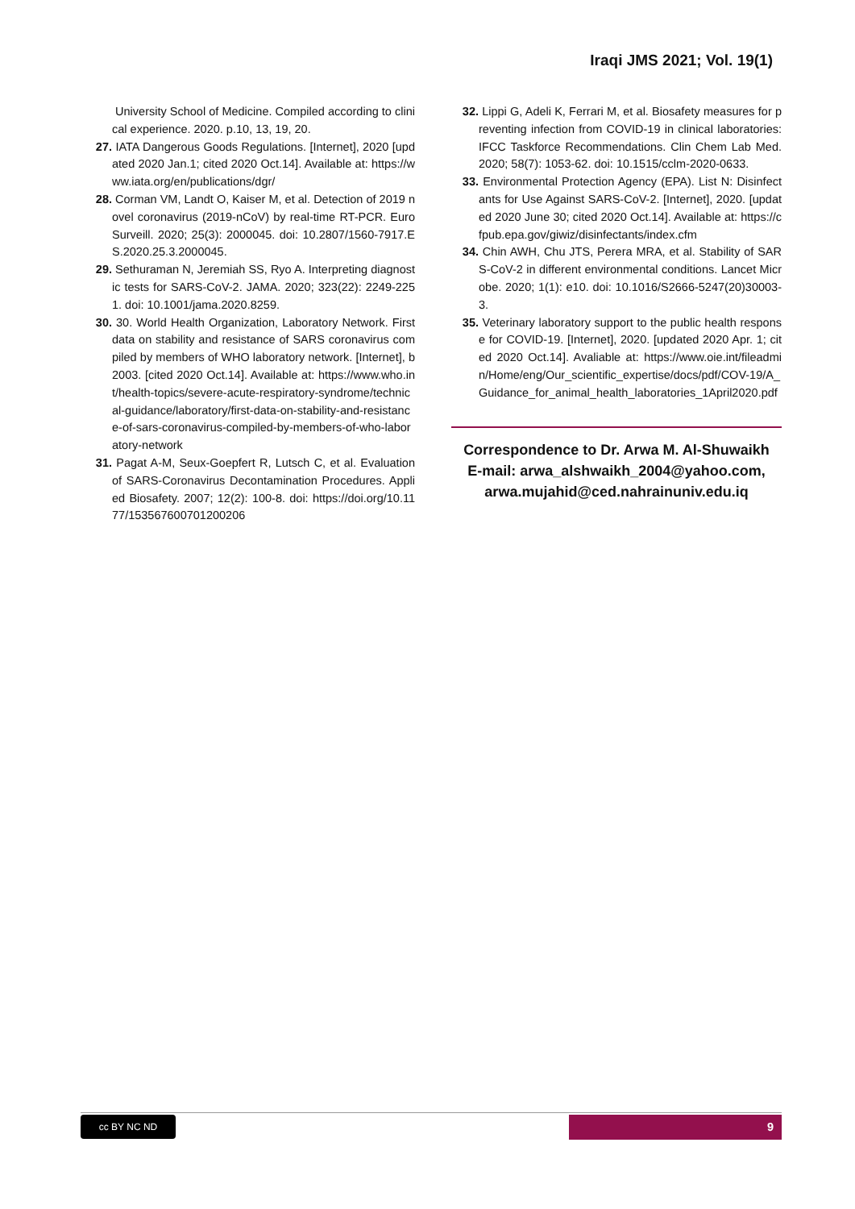Iraqi JMS 2021; Vol. 19(1)
University School of Medicine. Compiled according to clinical experience. 2020. p.10, 13, 19, 20.
27. IATA Dangerous Goods Regulations. [Internet], 2020 [updated 2020 Jan.1; cited 2020 Oct.14]. Available at: https://www.iata.org/en/publications/dgr/
28. Corman VM, Landt O, Kaiser M, et al. Detection of 2019 novel coronavirus (2019-nCoV) by real-time RT-PCR. Euro Surveill. 2020; 25(3): 2000045. doi: 10.2807/1560-7917.ES.2020.25.3.2000045.
29. Sethuraman N, Jeremiah SS, Ryo A. Interpreting diagnostic tests for SARS-CoV-2. JAMA. 2020; 323(22): 2249-2251. doi: 10.1001/jama.2020.8259.
30. 30. World Health Organization, Laboratory Network. First data on stability and resistance of SARS coronavirus compiled by members of WHO laboratory network. [Internet], b2003. [cited 2020 Oct.14]. Available at: https://www.who.int/health-topics/severe-acute-respiratory-syndrome/technical-guidance/laboratory/first-data-on-stability-and-resistance-of-sars-coronavirus-compiled-by-members-of-who-laboratory-network
31. Pagat A-M, Seux-Goepfert R, Lutsch C, et al. Evaluation of SARS-Coronavirus Decontamination Procedures. Applied Biosafety. 2007; 12(2): 100-8. doi: https://doi.org/10.1177/153567600701200206
32. Lippi G, Adeli K, Ferrari M, et al. Biosafety measures for preventing infection from COVID-19 in clinical laboratories: IFCC Taskforce Recommendations. Clin Chem Lab Med. 2020; 58(7): 1053-62. doi: 10.1515/cclm-2020-0633.
33. Environmental Protection Agency (EPA). List N: Disinfectants for Use Against SARS-CoV-2. [Internet], 2020. [updated 2020 June 30; cited 2020 Oct.14]. Available at: https://cfpub.epa.gov/giwiz/disinfectants/index.cfm
34. Chin AWH, Chu JTS, Perera MRA, et al. Stability of SARS-CoV-2 in different environmental conditions. Lancet Microbe. 2020; 1(1): e10. doi: 10.1016/S2666-5247(20)30003-3.
35. Veterinary laboratory support to the public health response for COVID-19. [Internet], 2020. [updated 2020 Apr. 1; cited 2020 Oct.14]. Avaliable at: https://www.oie.int/fileadmin/Home/eng/Our_scientific_expertise/docs/pdf/COV-19/A_Guidance_for_animal_health_laboratories_1April2020.pdf
Correspondence to Dr. Arwa M. Al-Shuwaikh
E-mail: arwa_alshwaikh_2004@yahoo.com,
arwa.mujahid@ced.nahrainuniv.edu.iq
cc BY NC ND 9